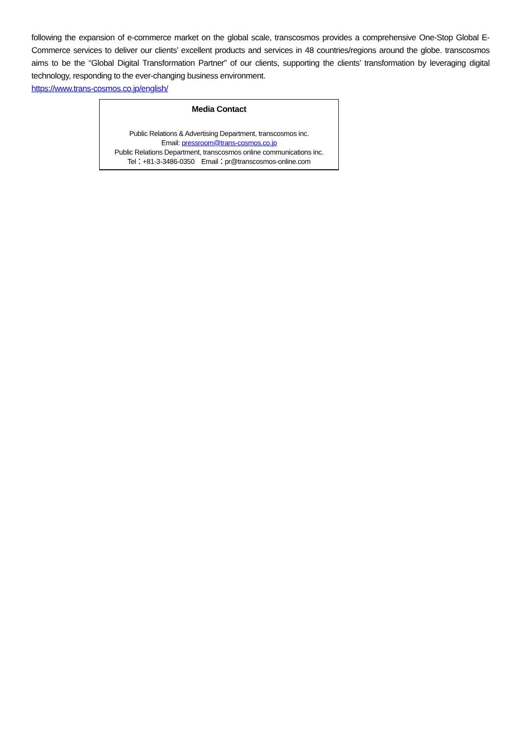following the expansion of e-commerce market on the global scale, transcosmos provides a comprehensive One-Stop Global E-Commerce services to deliver our clients’ excellent products and services in 48 countries/regions around the globe. transcosmos aims to be the “Global Digital Transformation Partner” of our clients, supporting the clients’ transformation by leveraging digital technology, responding to the ever-changing business environment.
https://www.trans-cosmos.co.jp/english/
Media Contact
Public Relations & Advertising Department, transcosmos inc.
Email: pressroom@trans-cosmos.co.jp
Public Relations Department, transcosmos online communications inc.
Tel：+81-3-3486-0350　Email：pr@transcosmos-online.com